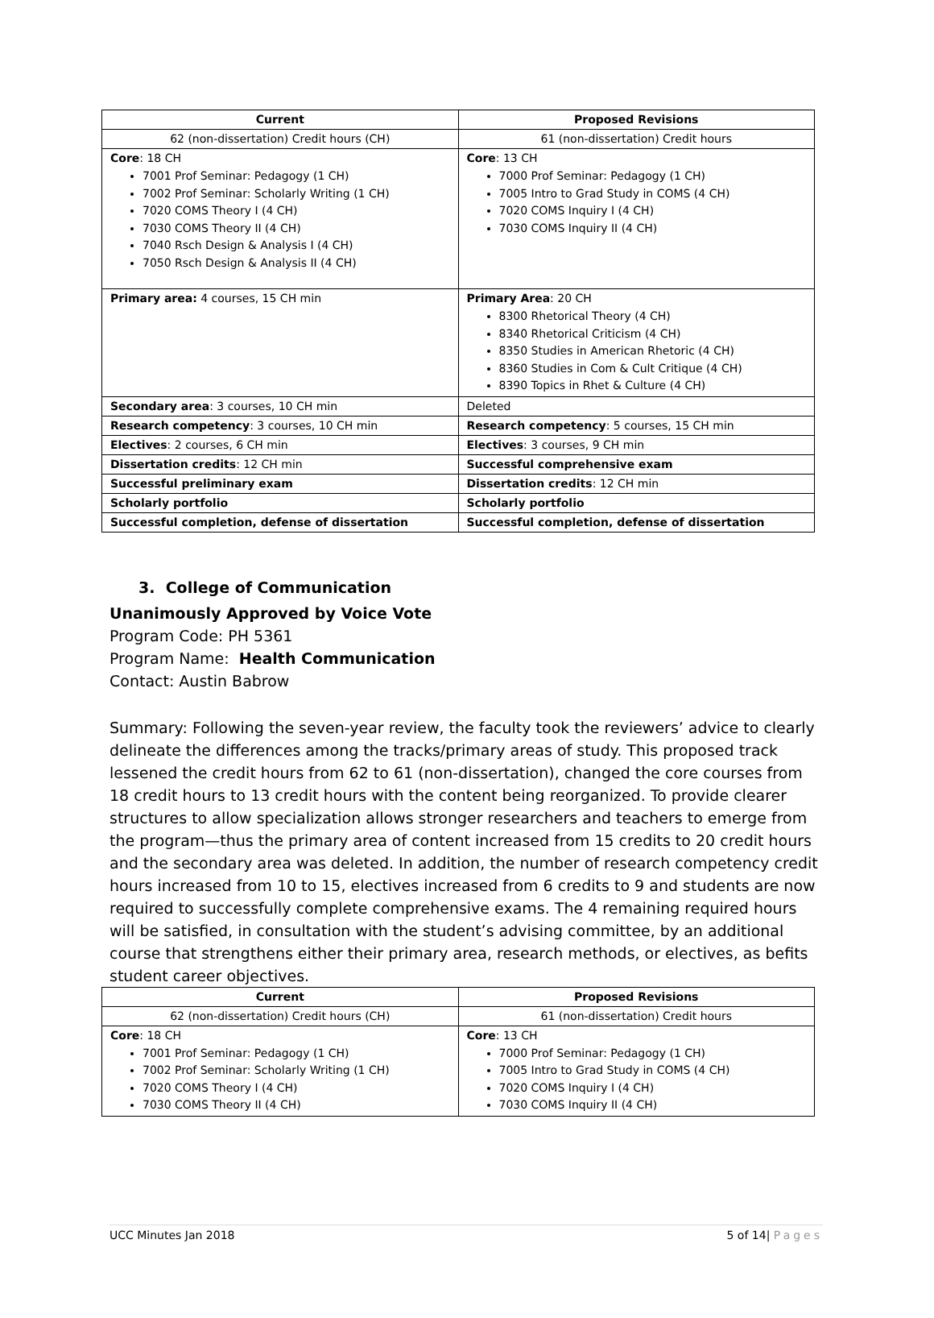| Current | Proposed Revisions |
| --- | --- |
| 62 (non-dissertation) Credit hours (CH) | 61 (non-dissertation) Credit hours |
| Core : 18 CH 7001 Prof Seminar: Pedagogy (1 CH) 7002 Prof Seminar: Scholarly Writing (1 CH) 7020 COMS Theory I (4 CH) 7030 COMS Theory II (4 CH) 7040 Rsch Design & Analysis I (4 CH) 7050 Rsch Design & Analysis II (4 CH) | Core : 13 CH 7000 Prof Seminar: Pedagogy (1 CH) 7005 Intro to Grad Study in COMS (4 CH) 7020 COMS Inquiry I (4 CH) 7030 COMS Inquiry II (4 CH) |
| Primary area: 4 courses, 15 CH min | Primary Area : 20 CH 8300 Rhetorical Theory (4 CH) 8340 Rhetorical Criticism (4 CH) 8350 Studies in American Rhetoric (4 CH) 8360 Studies in Com & Cult Critique (4 CH) 8390 Topics in Rhet & Culture (4 CH) |
| Secondary area : 3 courses, 10 CH min | Deleted |
| Research competency : 3 courses, 10 CH min | Research competency : 5 courses, 15 CH min |
| Electives : 2 courses, 6 CH min | Electives : 3 courses, 9 CH min |
| Dissertation credits : 12 CH min | Successful comprehensive exam |
| Successful preliminary exam | Dissertation credits : 12 CH min |
| Scholarly portfolio | Scholarly portfolio |
| Successful completion, defense of dissertation | Successful completion, defense of dissertation |
3. College of Communication
Unanimously Approved by Voice Vote
Program Code: PH 5361
Program Name: Health Communication
Contact: Austin Babrow
Summary: Following the seven-year review, the faculty took the reviewers’ advice to clearly delineate the differences among the tracks/primary areas of study. This proposed track lessened the credit hours from 62 to 61 (non-dissertation), changed the core courses from 18 credit hours to 13 credit hours with the content being reorganized. To provide clearer structures to allow specialization allows stronger researchers and teachers to emerge from the program—thus the primary area of content increased from 15 credits to 20 credit hours and the secondary area was deleted. In addition, the number of research competency credit hours increased from 10 to 15, electives increased from 6 credits to 9 and students are now required to successfully complete comprehensive exams. The 4 remaining required hours will be satisfied, in consultation with the student’s advising committee, by an additional course that strengthens either their primary area, research methods, or electives, as befits student career objectives.
| Current | Proposed Revisions |
| --- | --- |
| 62 (non-dissertation) Credit hours (CH) | 61 (non-dissertation) Credit hours |
| Core : 18 CH 7001 Prof Seminar: Pedagogy (1 CH) 7002 Prof Seminar: Scholarly Writing (1 CH) 7020 COMS Theory I (4 CH) 7030 COMS Theory II (4 CH) | Core : 13 CH 7000 Prof Seminar: Pedagogy (1 CH) 7005 Intro to Grad Study in COMS (4 CH) 7020 COMS Inquiry I (4 CH) 7030 COMS Inquiry II (4 CH) |
UCC Minutes Jan 2018 5 of 14| Pages